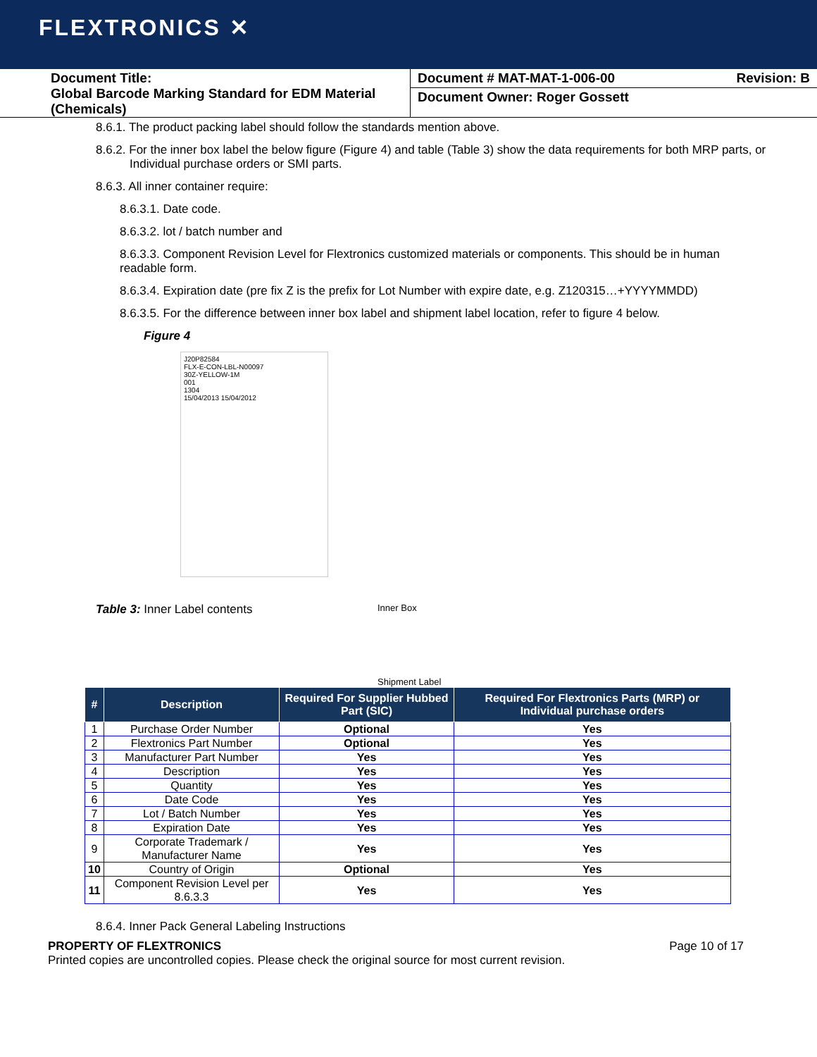FLEXTRONICS ✕
Document Title:
Global Barcode Marking Standard for EDM Material (Chemicals)
Document # MAT-MAT-1-006-00 Revision: B
Document Owner: Roger Gossett
8.6.1. The product packing label should follow the standards mention above.
8.6.2. For the inner box label the below figure (Figure 4) and table (Table 3) show the data requirements for both MRP parts, or Individual purchase orders or SMI parts.
8.6.3. All inner container require:
8.6.3.1. Date code.
8.6.3.2. lot / batch number and
8.6.3.3. Component Revision Level for Flextronics customized materials or components. This should be in human readable form.
8.6.3.4. Expiration date (pre fix Z is the prefix for Lot Number with expire date, e.g. Z120315…+YYYYMMDD)
8.6.3.5. For the difference between inner box label and shipment label location, refer to figure 4 below.
Figure 4
J20P82584
FLX-E-CON-LBL-N00097
30Z-YELLOW-1M
001
1304
15/04/2013 15/04/2012
Table 3: Inner Label contents
Inner Box
Shipment Label
| # | Description | Required For Supplier Hubbed Part (SIC) | Required For Flextronics Parts (MRP) or Individual purchase orders |
| --- | --- | --- | --- |
| 1 | Purchase Order Number | Optional | Yes |
| 2 | Flextronics Part Number | Optional | Yes |
| 3 | Manufacturer Part Number | Yes | Yes |
| 4 | Description | Yes | Yes |
| 5 | Quantity | Yes | Yes |
| 6 | Date Code | Yes | Yes |
| 7 | Lot / Batch Number | Yes | Yes |
| 8 | Expiration Date | Yes | Yes |
| 9 | Corporate Trademark / Manufacturer Name | Yes | Yes |
| 10 | Country of Origin | Optional | Yes |
| 11 | Component Revision Level per 8.6.3.3 | Yes | Yes |
8.6.4. Inner Pack General Labeling Instructions
PROPERTY OF FLEXTRONICS Page 10 of 17
Printed copies are uncontrolled copies. Please check the original source for most current revision.